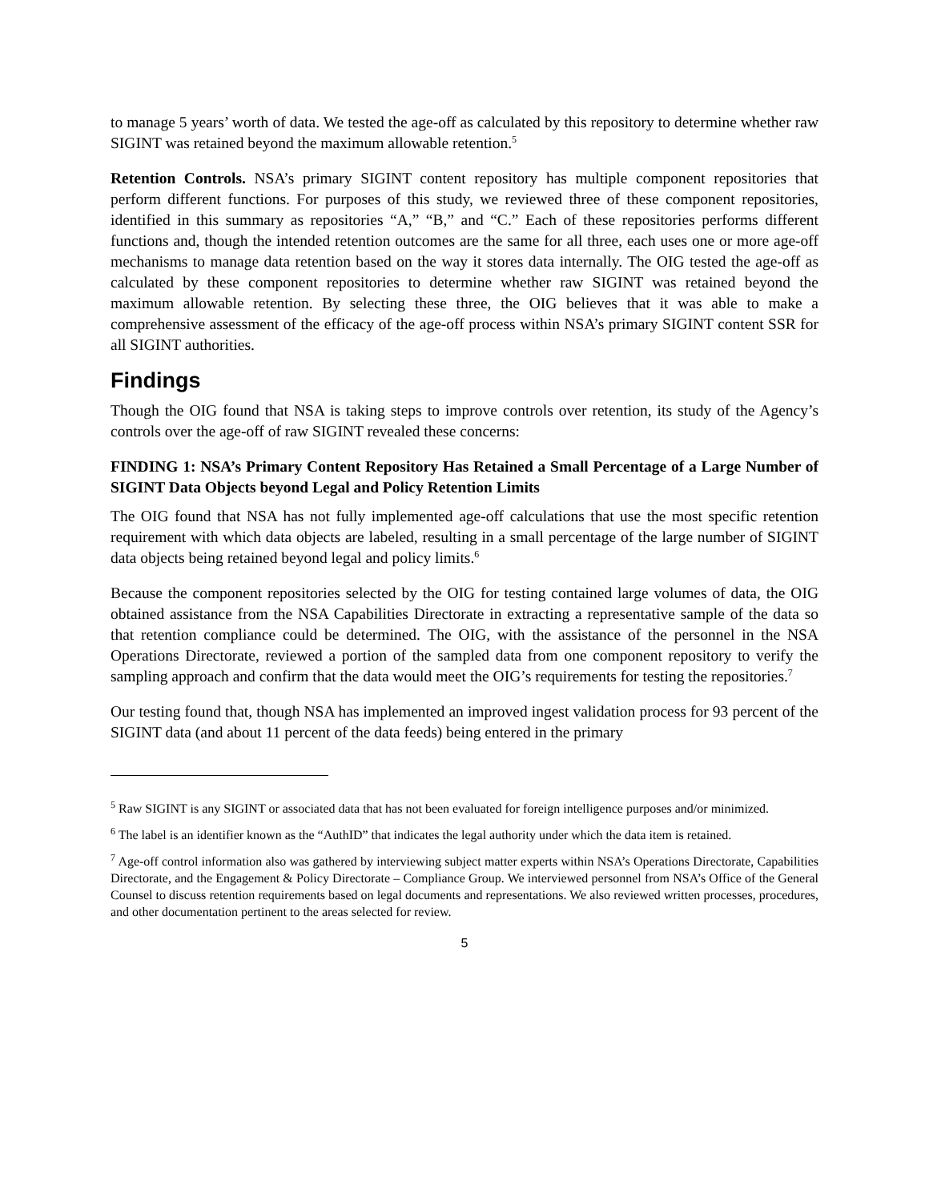to manage 5 years’ worth of data. We tested the age-off as calculated by this repository to determine whether raw SIGINT was retained beyond the maximum allowable retention.<sup>5</sup>
Retention Controls. NSA’s primary SIGINT content repository has multiple component repositories that perform different functions. For purposes of this study, we reviewed three of these component repositories, identified in this summary as repositories “A,” “B,” and “C.” Each of these repositories performs different functions and, though the intended retention outcomes are the same for all three, each uses one or more age-off mechanisms to manage data retention based on the way it stores data internally. The OIG tested the age-off as calculated by these component repositories to determine whether raw SIGINT was retained beyond the maximum allowable retention. By selecting these three, the OIG believes that it was able to make a comprehensive assessment of the efficacy of the age-off process within NSA’s primary SIGINT content SSR for all SIGINT authorities.
Findings
Though the OIG found that NSA is taking steps to improve controls over retention, its study of the Agency’s controls over the age-off of raw SIGINT revealed these concerns:
FINDING 1: NSA’s Primary Content Repository Has Retained a Small Percentage of a Large Number of SIGINT Data Objects beyond Legal and Policy Retention Limits
The OIG found that NSA has not fully implemented age-off calculations that use the most specific retention requirement with which data objects are labeled, resulting in a small percentage of the large number of SIGINT data objects being retained beyond legal and policy limits.<sup>6</sup>
Because the component repositories selected by the OIG for testing contained large volumes of data, the OIG obtained assistance from the NSA Capabilities Directorate in extracting a representative sample of the data so that retention compliance could be determined. The OIG, with the assistance of the personnel in the NSA Operations Directorate, reviewed a portion of the sampled data from one component repository to verify the sampling approach and confirm that the data would meet the OIG’s requirements for testing the repositories.<sup>7</sup>
Our testing found that, though NSA has implemented an improved ingest validation process for 93 percent of the SIGINT data (and about 11 percent of the data feeds) being entered in the primary
<sup>5</sup> Raw SIGINT is any SIGINT or associated data that has not been evaluated for foreign intelligence purposes and/or minimized.
<sup>6</sup> The label is an identifier known as the “AuthID” that indicates the legal authority under which the data item is retained.
<sup>7</sup> Age-off control information also was gathered by interviewing subject matter experts within NSA’s Operations Directorate, Capabilities Directorate, and the Engagement & Policy Directorate – Compliance Group. We interviewed personnel from NSA’s Office of the General Counsel to discuss retention requirements based on legal documents and representations. We also reviewed written processes, procedures, and other documentation pertinent to the areas selected for review.
5